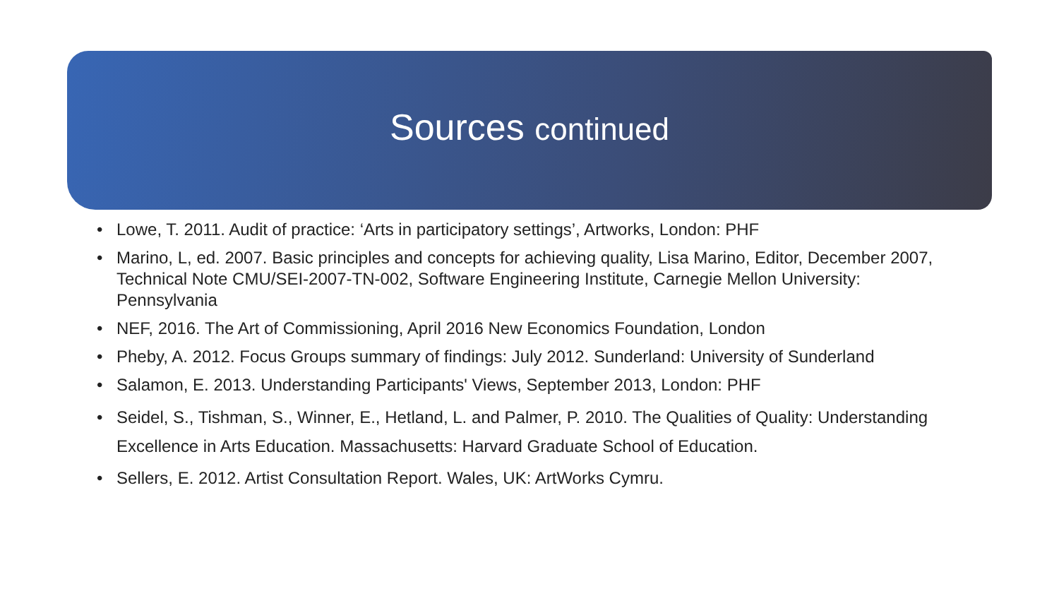Sources continued
Lowe, T. 2011. Audit of practice: ‘Arts in participatory settings’, Artworks, London: PHF
Marino, L, ed. 2007. Basic principles and concepts for achieving quality, Lisa Marino, Editor, December 2007, Technical Note CMU/SEI-2007-TN-002, Software Engineering Institute, Carnegie Mellon University: Pennsylvania
NEF, 2016. The Art of Commissioning, April 2016 New Economics Foundation, London
Pheby, A. 2012. Focus Groups summary of findings: July 2012. Sunderland: University of Sunderland
Salamon, E. 2013. Understanding Participants' Views, September 2013, London: PHF
Seidel, S., Tishman, S., Winner, E., Hetland, L. and Palmer, P. 2010. The Qualities of Quality: Understanding Excellence in Arts Education. Massachusetts: Harvard Graduate School of Education.
Sellers, E. 2012. Artist Consultation Report. Wales, UK: ArtWorks Cymru.